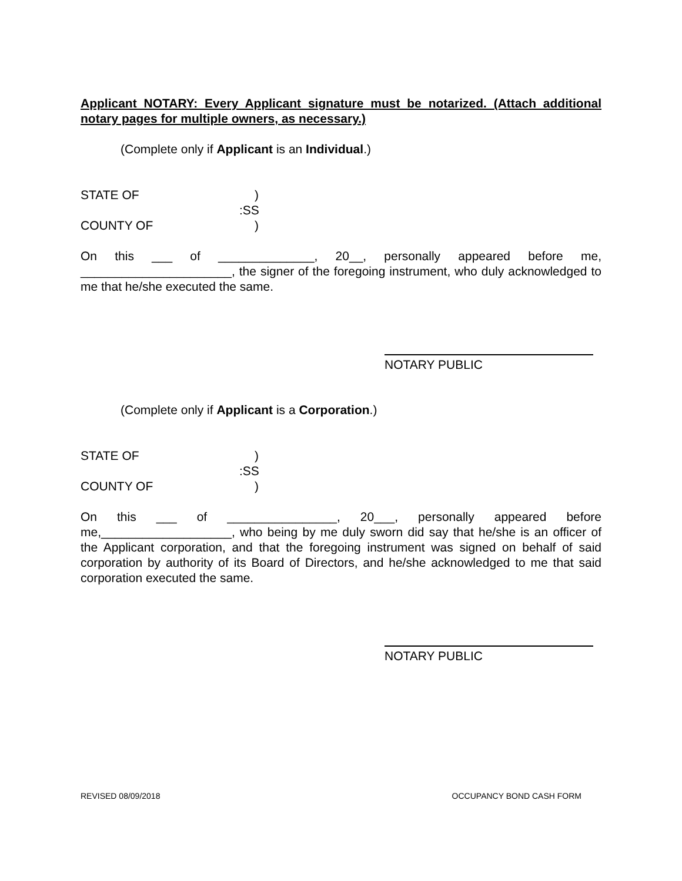Applicant NOTARY: Every Applicant signature must be notarized. (Attach additional notary pages for multiple owners, as necessary.)
(Complete only if Applicant is an Individual.)
STATE OF) :SS COUNTY OF)
On this ___ of ______________, 20__, personally appeared before me, ______________________, the signer of the foregoing instrument, who duly acknowledged to me that he/she executed the same.
NOTARY PUBLIC
(Complete only if Applicant is a Corporation.)
STATE OF) :SS COUNTY OF)
On this ___ of ________________, 20___, personally appeared before me,___________________, who being by me duly sworn did say that he/she is an officer of the Applicant corporation, and that the foregoing instrument was signed on behalf of said corporation by authority of its Board of Directors, and he/she acknowledged to me that said corporation executed the same.
NOTARY PUBLIC
REVISED 08/09/2018 OCCUPANCY BOND CASH FORM